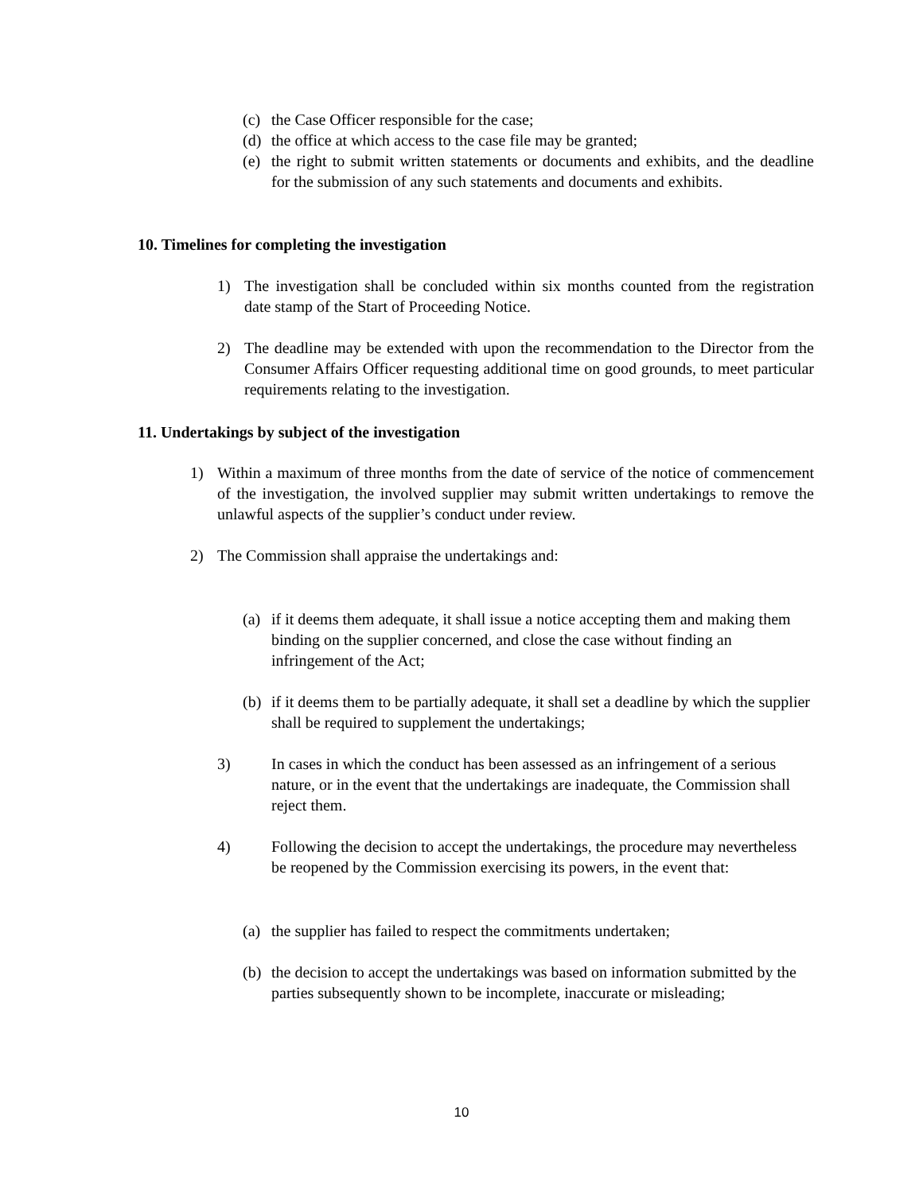(c) the Case Officer responsible for the case;
(d) the office at which access to the case file may be granted;
(e) the right to submit written statements or documents and exhibits, and the deadline for the submission of any such statements and documents and exhibits.
10. Timelines for completing the investigation
1) The investigation shall be concluded within six months counted from the registration date stamp of the Start of Proceeding Notice.
2) The deadline may be extended with upon the recommendation to the Director from the Consumer Affairs Officer requesting additional time on good grounds, to meet particular requirements relating to the investigation.
11. Undertakings by subject of the investigation
1) Within a maximum of three months from the date of service of the notice of commencement of the investigation, the involved supplier may submit written undertakings to remove the unlawful aspects of the supplier’s conduct under review.
2) The Commission shall appraise the undertakings and:
(a) if it deems them adequate, it shall issue a notice accepting them and making them binding on the supplier concerned, and close the case without finding an infringement of the Act;
(b) if it deems them to be partially adequate, it shall set a deadline by which the supplier shall be required to supplement the undertakings;
3) In cases in which the conduct has been assessed as an infringement of a serious nature, or in the event that the undertakings are inadequate, the Commission shall reject them.
4) Following the decision to accept the undertakings, the procedure may nevertheless be reopened by the Commission exercising its powers, in the event that:
(a) the supplier has failed to respect the commitments undertaken;
(b) the decision to accept the undertakings was based on information submitted by the parties subsequently shown to be incomplete, inaccurate or misleading;
10